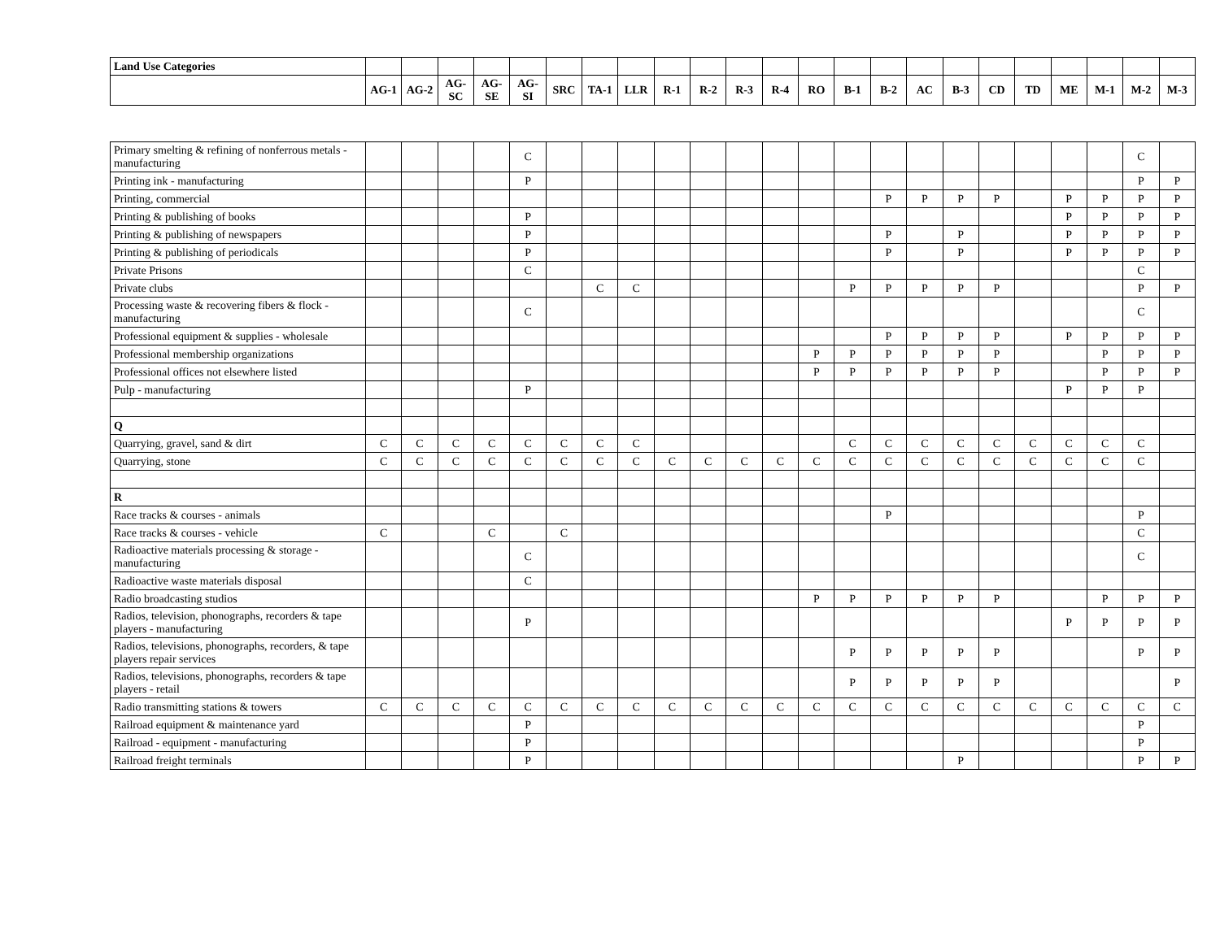| Land Use Categories | | | | | | | | | | | | | | | | | | | | | | | |
| --- | --- | --- | --- | --- | --- | --- | --- | --- | --- | --- | --- | --- | --- | --- | --- | --- | --- | --- | --- | --- | --- | --- | --- |
| | AG-1 | AG-2 | AG-SC | AG-SE | AG-SI | SRC | TA-1 | LLR | R-1 | R-2 | R-3 | R-4 | RO | B-1 | B-2 | AC | B-3 | CD | TD | ME | M-1 | M-2 | M-3 |
| Primary smelting & refining of nonferrous metals - manufacturing | | | | | C | | | | | | | | | | | | | | | | | C | |
| Printing ink - manufacturing | | | | | P | | | | | | | | | | | | | | | | | P | P |
| Printing, commercial | | | | | | | | | | | | | | | P | P | P | P | | P | P | P | P |
| Printing & publishing of books | | | | | P | | | | | | | | | | | | | | | P | P | P | P |
| Printing & publishing of newspapers | | | | | P | | | | | | | | | | P | | P | | | P | P | P | P |
| Printing & publishing of periodicals | | | | | P | | | | | | | | | | P | | P | | | P | P | P | P |
| Private Prisons | | | | | C | | | | | | | | | | | | | | | | | C | |
| Private clubs | | | | | | | C | C | | | | | | P | P | P | P | P | | | | P | P |
| Processing waste & recovering fibers & flock - manufacturing | | | | | C | | | | | | | | | | | | | | | | | C | |
| Professional equipment & supplies - wholesale | | | | | | | | | | | | | | | P | P | P | P | | P | P | P | P |
| Professional membership organizations | | | | | | | | | | | | | P | P | P | P | P | P | | | P | P | P |
| Professional offices not elsewhere listed | | | | | | | | | | | | | P | P | P | P | P | P | | | P | P | P |
| Pulp - manufacturing | | | | | P | | | | | | | | | | | | | | | P | P | P | |
| Q | | | | | | | | | | | | | | | | | | | | | | | |
| Quarrying, gravel, sand & dirt | C | C | C | C | C | C | C | C | | | | | | C | C | C | C | C | C | C | C | C | |
| Quarrying, stone | C | C | C | C | C | C | C | C | C | C | C | C | C | C | C | C | C | C | C | C | C | C | |
| R | | | | | | | | | | | | | | | | | | | | | | | |
| Race tracks & courses - animals | | | | | | | | | | | | | | | P | | | | | | | P | |
| Race tracks & courses - vehicle | C | | | C | | C | | | | | | | | | | | | | | | | C | |
| Radioactive materials processing & storage - manufacturing | | | | | C | | | | | | | | | | | | | | | | | C | |
| Radioactive waste materials disposal | | | | | C | | | | | | | | | | | | | | | | | | |
| Radio broadcasting studios | | | | | | | | | | | | | P | P | P | P | P | P | | | P | P | P |
| Radios, television, phonographs, recorders & tape players - manufacturing | | | | | P | | | | | | | | | | | | | | | P | P | P | P |
| Radios, televisions, phonographs, recorders, & tape players repair services | | | | | | | | | | | | | | P | P | P | P | P | | | | P | P |
| Radios, televisions, phonographs, recorders & tape players - retail | | | | | | | | | | | | | | P | P | P | P | P | | | | | P |
| Radio transmitting stations & towers | C | C | C | C | C | C | C | C | C | C | C | C | C | C | C | C | C | C | C | C | C | C | C |
| Railroad equipment & maintenance yard | | | | | P | | | | | | | | | | | | | | | | | P | |
| Railroad - equipment - manufacturing | | | | | P | | | | | | | | | | | | | | | | | P | |
| Railroad freight terminals | | | | | P | | | | | | | | | | | | P | | | | | P | P |